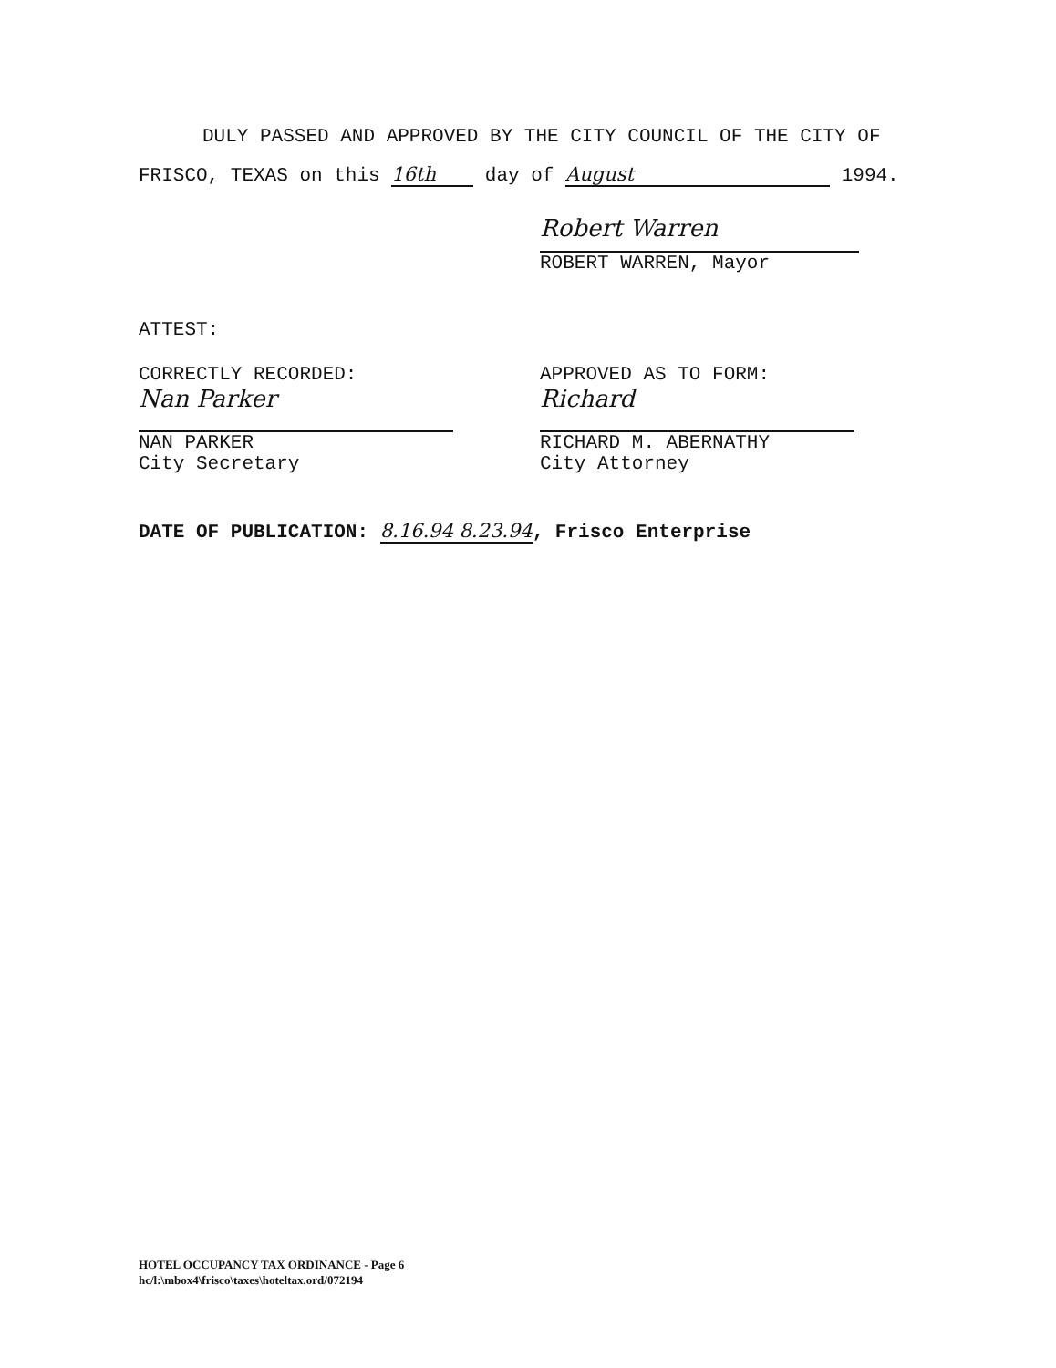DULY PASSED AND APPROVED BY THE CITY COUNCIL OF THE CITY OF
FRISCO, TEXAS on this 16th day of August 1994.
Robert Warren
ROBERT WARREN, Mayor
ATTEST:
CORRECTLY RECORDED:
Nan Parker
NAN PARKER
City Secretary
APPROVED AS TO FORM:
Richard
RICHARD M. ABERNATHY
City Attorney
DATE OF PUBLICATION: 8.16.94 8.23.94, Frisco Enterprise
HOTEL OCCUPANCY TAX ORDINANCE - Page 6
hc/l:\mbox4\frisco\taxes\hoteltax.ord/072194